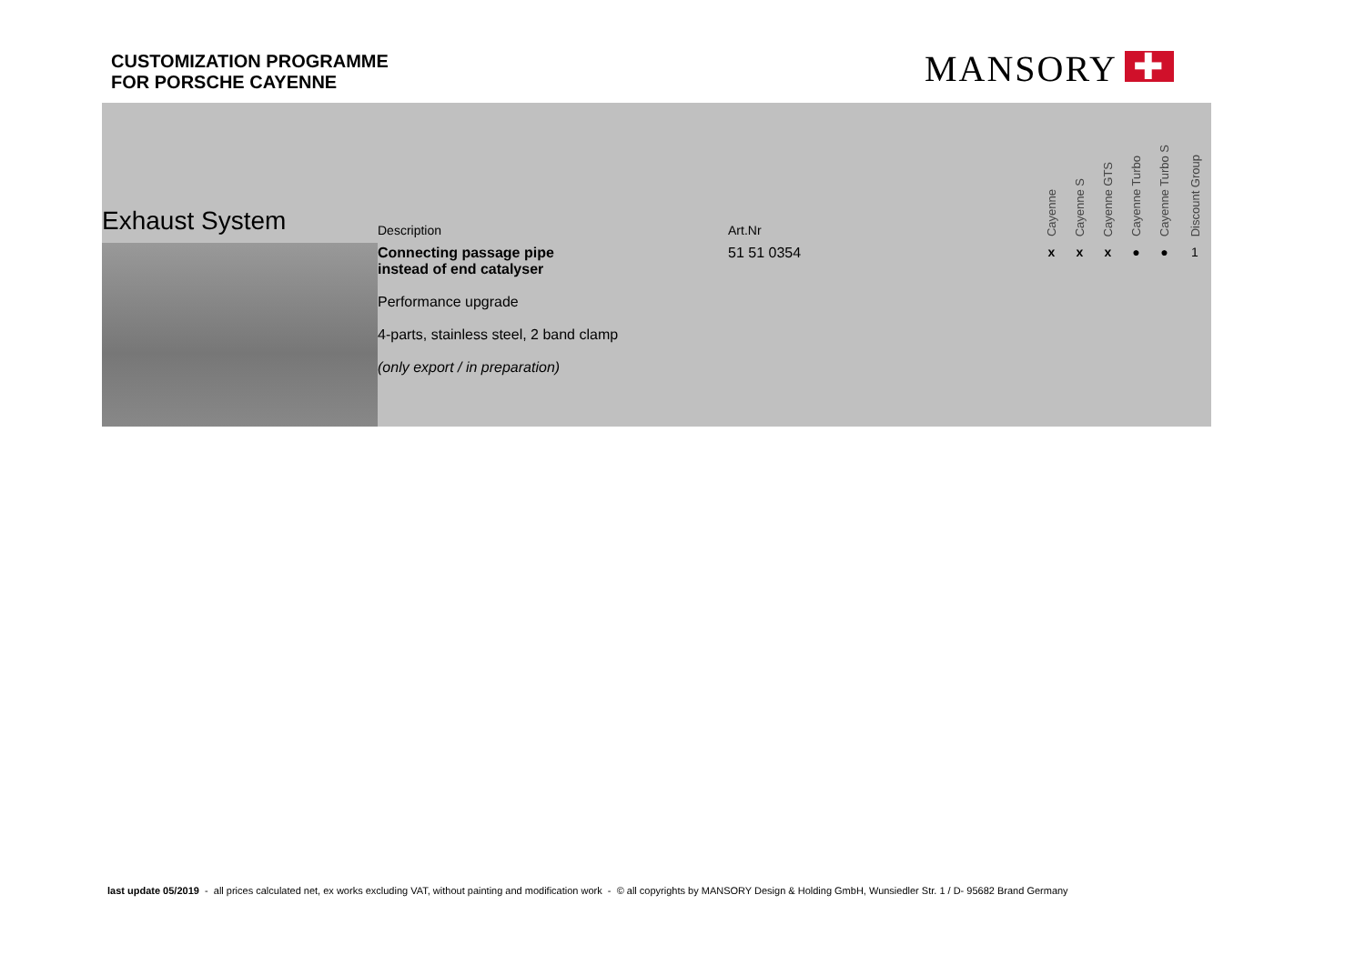CUSTOMIZATION PROGRAMME
FOR PORSCHE CAYENNE
MANSORY ✚
| Exhaust System | Description | Art.Nr | Cayenne | Cayenne S | Cayenne GTS | Cayenne Turbo | Cayenne Turbo S | Discount Group |
| --- | --- | --- | --- | --- | --- | --- | --- | --- |
| | Connecting passage pipe instead of end catalyser Performance upgrade 4-parts, stainless steel, 2 band clamp (only export / in preparation) | 51 51 0354 | x | x | x | ● | ● | 1 |
last update 05/2019 - all prices calculated net, ex works excluding VAT, without painting and modification work - © all copyrights by MANSORY Design & Holding GmbH, Wunsiedler Str. 1 / D- 95682 Brand Germany